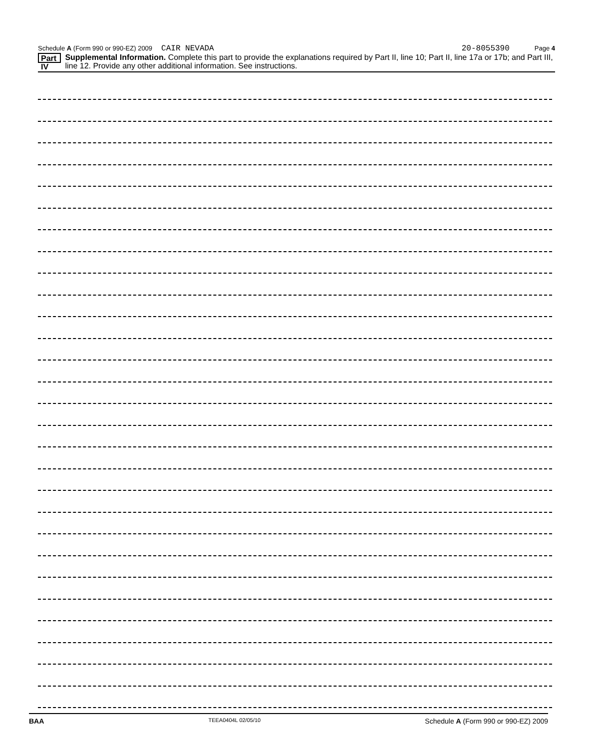Schedule A (Form 990 or 990-EZ) 2009 CAIR NEVADA 20-8055390 Page 4
Part IV Supplemental Information. Complete this part to provide the explanations required by Part II, line 10; Part II, line 17a or 17b; and Part III, line 12. Provide any other additional information. See instructions.
BAA TEEA0404L 02/05/10 Schedule A (Form 990 or 990-EZ) 2009